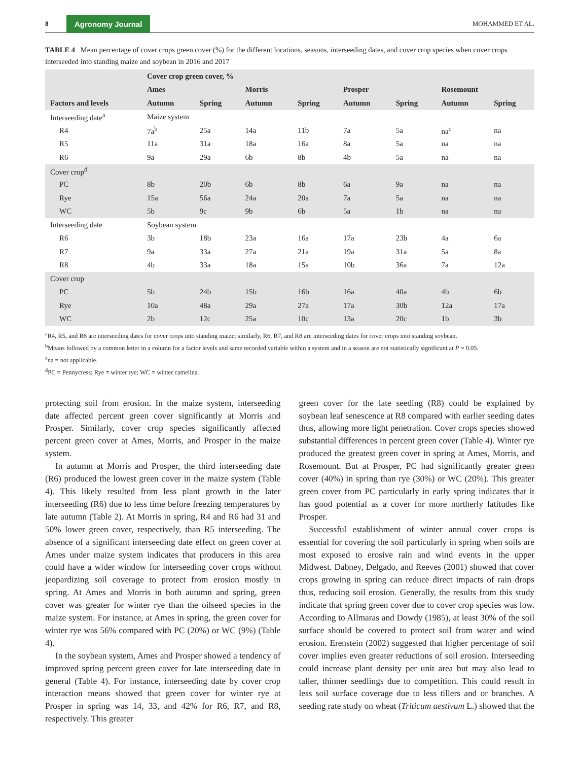8 Agronomy Journal MOHAMMED ET AL.
TABLE 4 Mean percentage of cover crops green cover (%) for the different locations, seasons, interseeding dates, and cover crop species when cover crops interseeded into standing maize and soybean in 2016 and 2017
| | Cover crop green cover, % | | | | | | | |
| --- | --- | --- | --- | --- | --- | --- | --- | --- |
| | Ames | | Morris | | Prosper | | Rosemount | |
| Factors and levels | Autumn | Spring | Autumn | Spring | Autumn | Spring | Autumn | Spring |
| Interseeding date<sup>a</sup> | Maize system | | | | | | | |
| R4 | 7a<sup>b</sup> | 25a | 14a | 11b | 7a | 5a | na<sup>c</sup> | na |
| R5 | 11a | 31a | 18a | 16a | 8a | 5a | na | na |
| R6 | 9a | 29a | 6b | 8b | 4b | 5a | na | na |
| Cover crop<sup>d</sup> | | | | | | | | |
| PC | 8b | 20b | 6b | 8b | 6a | 9a | na | na |
| Rye | 15a | 56a | 24a | 20a | 7a | 5a | na | na |
| WC | 5b | 9c | 9b | 6b | 5a | 1b | na | na |
| Interseeding date | Soybean system | | | | | | | |
| R6 | 3b | 18b | 23a | 16a | 17a | 23b | 4a | 6a |
| R7 | 9a | 33a | 27a | 21a | 19a | 31a | 5a | 8a |
| R8 | 4b | 33a | 18a | 15a | 10b | 36a | 7a | 12a |
| Cover crop | | | | | | | | |
| PC | 5b | 24b | 15b | 16b | 16a | 40a | 4b | 6b |
| Rye | 10a | 48a | 29a | 27a | 17a | 30b | 12a | 17a |
| WC | 2b | 12c | 25a | 10c | 13a | 20c | 1b | 3b |
<sup>a</sup> R4, R5, and R6 are interseeding dates for cover crops into standing maize; similarly, R6, R7, and R8 are interseeding dates for cover crops into standing soybean.
<sup>b</sup> Means followed by a common letter in a column for a factor levels and same recorded variable within a system and in a season are not statistically significant at P = 0.05.
<sup>c</sup> na = not applicable.
<sup>d</sup> PC = Pennycress; Rye = winter rye; WC = winter camelina.
protecting soil from erosion. In the maize system, interseeding date affected percent green cover significantly at Morris and Prosper. Similarly, cover crop species significantly affected percent green cover at Ames, Morris, and Prosper in the maize system.
In autumn at Morris and Prosper, the third interseeding date (R6) produced the lowest green cover in the maize system (Table 4). This likely resulted from less plant growth in the later interseeding (R6) due to less time before freezing temperatures by late autumn (Table 2). At Morris in spring, R4 and R6 had 31 and 50% lower green cover, respectively, than R5 interseeding. The absence of a significant interseeding date effect on green cover at Ames under maize system indicates that producers in this area could have a wider window for interseeding cover crops without jeopardizing soil coverage to protect from erosion mostly in spring. At Ames and Morris in both autumn and spring, green cover was greater for winter rye than the oilseed species in the maize system. For instance, at Ames in spring, the green cover for winter rye was 56% compared with PC (20%) or WC (9%) (Table 4).
In the soybean system, Ames and Prosper showed a tendency of improved spring percent green cover for late interseeding date in general (Table 4). For instance, interseeding date by cover crop interaction means showed that green cover for winter rye at Prosper in spring was 14, 33, and 42% for R6, R7, and R8, respectively. This greater
green cover for the late seeding (R8) could be explained by soybean leaf senescence at R8 compared with earlier seeding dates thus, allowing more light penetration. Cover crops species showed substantial differences in percent green cover (Table 4). Winter rye produced the greatest green cover in spring at Ames, Morris, and Rosemount. But at Prosper, PC had significantly greater green cover (40%) in spring than rye (30%) or WC (20%). This greater green cover from PC particularly in early spring indicates that it has good potential as a cover for more northerly latitudes like Prosper.
Successful establishment of winter annual cover crops is essential for covering the soil particularly in spring when soils are most exposed to erosive rain and wind events in the upper Midwest. Dabney, Delgado, and Reeves (2001) showed that cover crops growing in spring can reduce direct impacts of rain drops thus, reducing soil erosion. Generally, the results from this study indicate that spring green cover due to cover crop species was low. According to Allmaras and Dowdy (1985), at least 30% of the soil surface should be covered to protect soil from water and wind erosion. Erenstein (2002) suggested that higher percentage of soil cover implies even greater reductions of soil erosion. Interseeding could increase plant density per unit area but may also lead to taller, thinner seedlings due to competition. This could result in less soil surface coverage due to less tillers and or branches. A seeding rate study on wheat (Triticum aestivum L.) showed that the